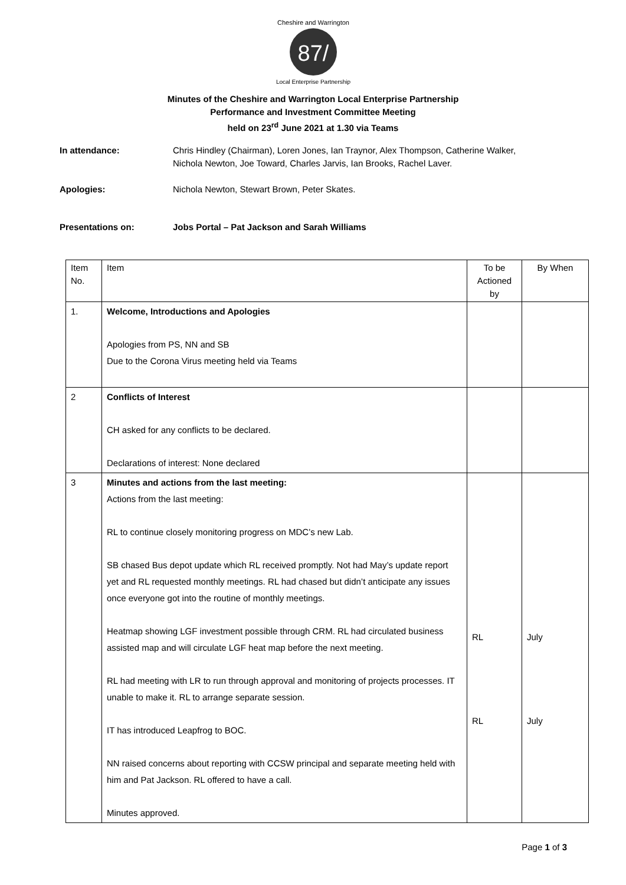87/
Cheshire and Warrington
Local Enterprise Partnership
Minutes of the Cheshire and Warrington Local Enterprise Partnership
Performance and Investment Committee Meeting
held on 23<sup>rd</sup> June 2021 at 1.30 via Teams
In attendance: Chris Hindley (Chairman), Loren Jones, Ian Traynor, Alex Thompson, Catherine Walker,
Nichola Newton, Joe Toward, Charles Jarvis, Ian Brooks, Rachel Laver.
Apologies: Nichola Newton, Stewart Brown, Peter Skates.
Presentations on: Jobs Portal – Pat Jackson and Sarah Williams
| Item No. | Item | To be Actioned by | By When |
| 1. | Welcome, Introductions and Apologies Apologies from PS, NN and SB Due to the Corona Virus meeting held via Teams | | |
| 2 | Conflicts of Interest CH asked for any conflicts to be declared. Declarations of interest: None declared | | |
| 3 | Minutes and actions from the last meeting: Actions from the last meeting: RL to continue closely monitoring progress on MDC’s new Lab. SB chased Bus depot update which RL received promptly. Not had May’s update report yet and RL requested monthly meetings. RL had chased but didn’t anticipate any issues once everyone got into the routine of monthly meetings. Heatmap showing LGF investment possible through CRM. RL had circulated business assisted map and will circulate LGF heat map before the next meeting. RL had meeting with LR to run through approval and monitoring of projects processes. IT unable to make it. RL to arrange separate session. IT has introduced Leapfrog to BOC. NN raised concerns about reporting with CCSW principal and separate meeting held with him and Pat Jackson. RL offered to have a call. Minutes approved. | RL RL | July July |
Page 1 of 3